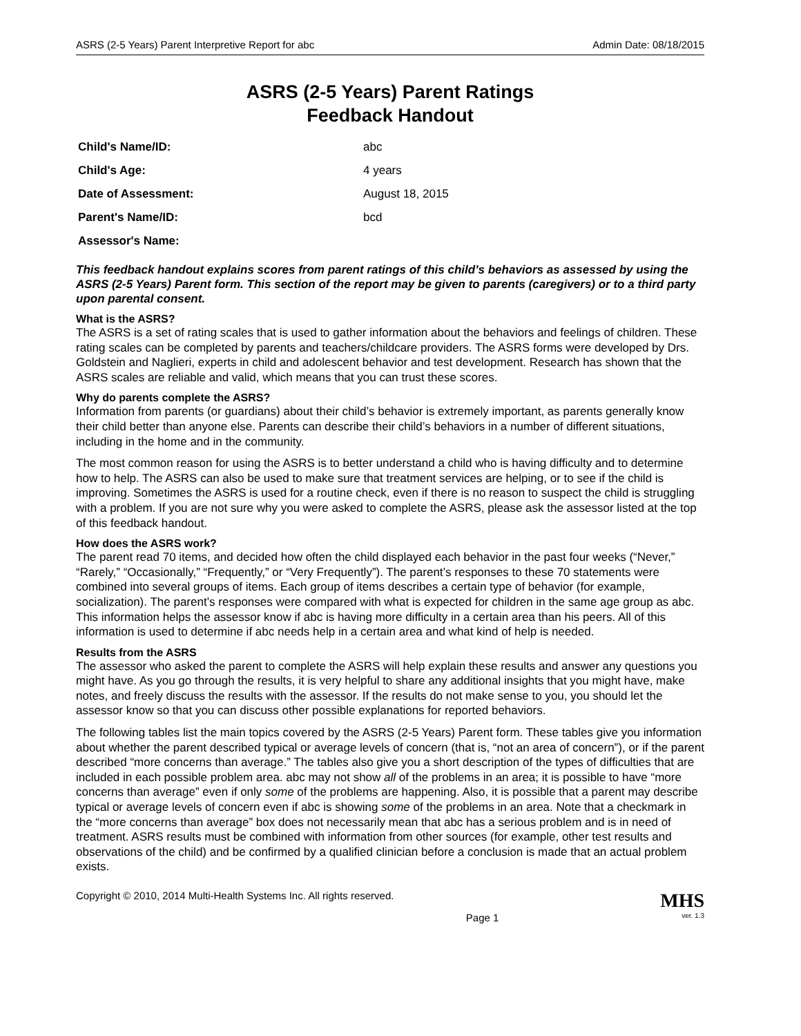ASRS (2-5 Years) Parent Interpretive Report for abc Admin Date: 08/18/2015
ASRS (2-5 Years) Parent Ratings
Feedback Handout
| Child's Name/ID: | abc |
| Child's Age: | 4 years |
| Date of Assessment: | August 18, 2015 |
| Parent's Name/ID: | bcd |
| Assessor's Name: | |
This feedback handout explains scores from parent ratings of this child’s behaviors as assessed by using the ASRS (2-5 Years) Parent form. This section of the report may be given to parents (caregivers) or to a third party upon parental consent.
What is the ASRS?
The ASRS is a set of rating scales that is used to gather information about the behaviors and feelings of children. These rating scales can be completed by parents and teachers/childcare providers. The ASRS forms were developed by Drs. Goldstein and Naglieri, experts in child and adolescent behavior and test development. Research has shown that the ASRS scales are reliable and valid, which means that you can trust these scores.
Why do parents complete the ASRS?
Information from parents (or guardians) about their child’s behavior is extremely important, as parents generally know their child better than anyone else. Parents can describe their child’s behaviors in a number of different situations, including in the home and in the community.
The most common reason for using the ASRS is to better understand a child who is having difficulty and to determine how to help. The ASRS can also be used to make sure that treatment services are helping, or to see if the child is improving. Sometimes the ASRS is used for a routine check, even if there is no reason to suspect the child is struggling with a problem. If you are not sure why you were asked to complete the ASRS, please ask the assessor listed at the top of this feedback handout.
How does the ASRS work?
The parent read 70 items, and decided how often the child displayed each behavior in the past four weeks (“Never,” “Rarely,” “Occasionally,” “Frequently,” or “Very Frequently”). The parent’s responses to these 70 statements were combined into several groups of items. Each group of items describes a certain type of behavior (for example, socialization). The parent’s responses were compared with what is expected for children in the same age group as abc. This information helps the assessor know if abc is having more difficulty in a certain area than his peers. All of this information is used to determine if abc needs help in a certain area and what kind of help is needed.
Results from the ASRS
The assessor who asked the parent to complete the ASRS will help explain these results and answer any questions you might have. As you go through the results, it is very helpful to share any additional insights that you might have, make notes, and freely discuss the results with the assessor. If the results do not make sense to you, you should let the assessor know so that you can discuss other possible explanations for reported behaviors.
The following tables list the main topics covered by the ASRS (2-5 Years) Parent form. These tables give you information about whether the parent described typical or average levels of concern (that is, “not an area of concern”), or if the parent described “more concerns than average.” The tables also give you a short description of the types of difficulties that are included in each possible problem area. abc may not show all of the problems in an area; it is possible to have “more concerns than average” even if only some of the problems are happening. Also, it is possible that a parent may describe typical or average levels of concern even if abc is showing some of the problems in an area. Note that a checkmark in the “more concerns than average” box does not necessarily mean that abc has a serious problem and is in need of treatment. ASRS results must be combined with information from other sources (for example, other test results and observations of the child) and be confirmed by a qualified clinician before a conclusion is made that an actual problem exists.
Copyright © 2010, 2014 Multi-Health Systems Inc. All rights reserved. MHS
Page 1 ver. 1.3